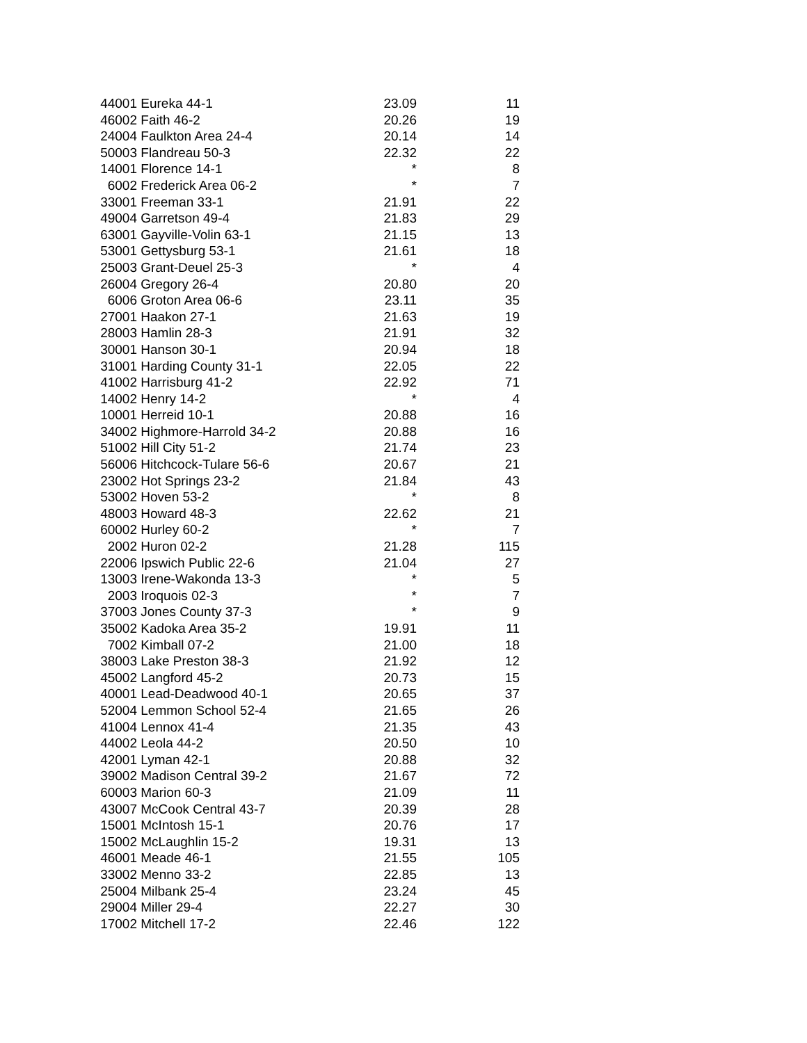| 44001 | Eureka 44-1 | 23.09 | 11 |
| 46002 | Faith 46-2 | 20.26 | 19 |
| 24004 | Faulkton Area 24-4 | 20.14 | 14 |
| 50003 | Flandreau 50-3 | 22.32 | 22 |
| 14001 | Florence 14-1 | * | 8 |
| 6002 | Frederick Area 06-2 | * | 7 |
| 33001 | Freeman 33-1 | 21.91 | 22 |
| 49004 | Garretson 49-4 | 21.83 | 29 |
| 63001 | Gayville-Volin 63-1 | 21.15 | 13 |
| 53001 | Gettysburg 53-1 | 21.61 | 18 |
| 25003 | Grant-Deuel 25-3 | * | 4 |
| 26004 | Gregory 26-4 | 20.80 | 20 |
| 6006 | Groton Area 06-6 | 23.11 | 35 |
| 27001 | Haakon 27-1 | 21.63 | 19 |
| 28003 | Hamlin 28-3 | 21.91 | 32 |
| 30001 | Hanson 30-1 | 20.94 | 18 |
| 31001 | Harding County 31-1 | 22.05 | 22 |
| 41002 | Harrisburg 41-2 | 22.92 | 71 |
| 14002 | Henry 14-2 | * | 4 |
| 10001 | Herreid 10-1 | 20.88 | 16 |
| 34002 | Highmore-Harrold 34-2 | 20.88 | 16 |
| 51002 | Hill City 51-2 | 21.74 | 23 |
| 56006 | Hitchcock-Tulare 56-6 | 20.67 | 21 |
| 23002 | Hot Springs 23-2 | 21.84 | 43 |
| 53002 | Hoven 53-2 | * | 8 |
| 48003 | Howard 48-3 | 22.62 | 21 |
| 60002 | Hurley 60-2 | * | 7 |
| 2002 | Huron 02-2 | 21.28 | 115 |
| 22006 | Ipswich Public 22-6 | 21.04 | 27 |
| 13003 | Irene-Wakonda 13-3 | * | 5 |
| 2003 | Iroquois 02-3 | * | 7 |
| 37003 | Jones County 37-3 | * | 9 |
| 35002 | Kadoka Area 35-2 | 19.91 | 11 |
| 7002 | Kimball 07-2 | 21.00 | 18 |
| 38003 | Lake Preston 38-3 | 21.92 | 12 |
| 45002 | Langford 45-2 | 20.73 | 15 |
| 40001 | Lead-Deadwood 40-1 | 20.65 | 37 |
| 52004 | Lemmon School 52-4 | 21.65 | 26 |
| 41004 | Lennox 41-4 | 21.35 | 43 |
| 44002 | Leola 44-2 | 20.50 | 10 |
| 42001 | Lyman 42-1 | 20.88 | 32 |
| 39002 | Madison Central 39-2 | 21.67 | 72 |
| 60003 | Marion 60-3 | 21.09 | 11 |
| 43007 | McCook Central 43-7 | 20.39 | 28 |
| 15001 | McIntosh 15-1 | 20.76 | 17 |
| 15002 | McLaughlin 15-2 | 19.31 | 13 |
| 46001 | Meade 46-1 | 21.55 | 105 |
| 33002 | Menno 33-2 | 22.85 | 13 |
| 25004 | Milbank 25-4 | 23.24 | 45 |
| 29004 | Miller 29-4 | 22.27 | 30 |
| 17002 | Mitchell 17-2 | 22.46 | 122 |